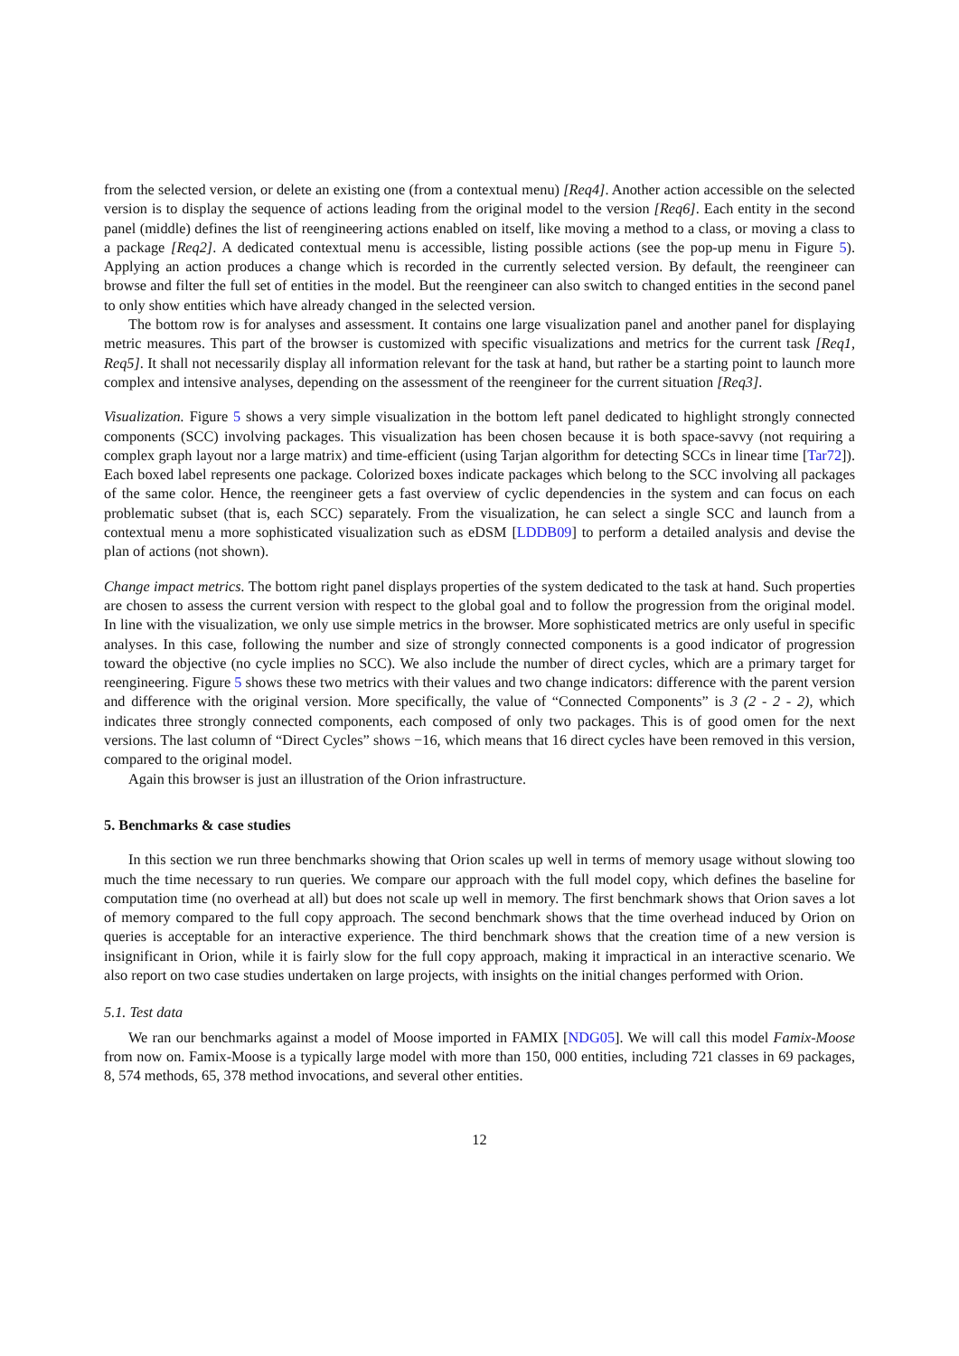from the selected version, or delete an existing one (from a contextual menu) [Req4]. Another action accessible on the selected version is to display the sequence of actions leading from the original model to the version [Req6]. Each entity in the second panel (middle) defines the list of reengineering actions enabled on itself, like moving a method to a class, or moving a class to a package [Req2]. A dedicated contextual menu is accessible, listing possible actions (see the pop-up menu in Figure 5). Applying an action produces a change which is recorded in the currently selected version. By default, the reengineer can browse and filter the full set of entities in the model. But the reengineer can also switch to changed entities in the second panel to only show entities which have already changed in the selected version.
The bottom row is for analyses and assessment. It contains one large visualization panel and another panel for displaying metric measures. This part of the browser is customized with specific visualizations and metrics for the current task [Req1, Req5]. It shall not necessarily display all information relevant for the task at hand, but rather be a starting point to launch more complex and intensive analyses, depending on the assessment of the reengineer for the current situation [Req3].
Visualization. Figure 5 shows a very simple visualization in the bottom left panel dedicated to highlight strongly connected components (SCC) involving packages. This visualization has been chosen because it is both space-savvy (not requiring a complex graph layout nor a large matrix) and time-efficient (using Tarjan algorithm for detecting SCCs in linear time [Tar72]). Each boxed label represents one package. Colorized boxes indicate packages which belong to the SCC involving all packages of the same color. Hence, the reengineer gets a fast overview of cyclic dependencies in the system and can focus on each problematic subset (that is, each SCC) separately. From the visualization, he can select a single SCC and launch from a contextual menu a more sophisticated visualization such as eDSM [LDDB09] to perform a detailed analysis and devise the plan of actions (not shown).
Change impact metrics. The bottom right panel displays properties of the system dedicated to the task at hand. Such properties are chosen to assess the current version with respect to the global goal and to follow the progression from the original model. In line with the visualization, we only use simple metrics in the browser. More sophisticated metrics are only useful in specific analyses. In this case, following the number and size of strongly connected components is a good indicator of progression toward the objective (no cycle implies no SCC). We also include the number of direct cycles, which are a primary target for reengineering. Figure 5 shows these two metrics with their values and two change indicators: difference with the parent version and difference with the original version. More specifically, the value of “Connected Components” is 3 (2 - 2 - 2), which indicates three strongly connected components, each composed of only two packages. This is of good omen for the next versions. The last column of “Direct Cycles” shows −16, which means that 16 direct cycles have been removed in this version, compared to the original model.
Again this browser is just an illustration of the Orion infrastructure.
5. Benchmarks & case studies
In this section we run three benchmarks showing that Orion scales up well in terms of memory usage without slowing too much the time necessary to run queries. We compare our approach with the full model copy, which defines the baseline for computation time (no overhead at all) but does not scale up well in memory. The first benchmark shows that Orion saves a lot of memory compared to the full copy approach. The second benchmark shows that the time overhead induced by Orion on queries is acceptable for an interactive experience. The third benchmark shows that the creation time of a new version is insignificant in Orion, while it is fairly slow for the full copy approach, making it impractical in an interactive scenario. We also report on two case studies undertaken on large projects, with insights on the initial changes performed with Orion.
5.1. Test data
We ran our benchmarks against a model of Moose imported in FAMIX [NDG05]. We will call this model Famix-Moose from now on. Famix-Moose is a typically large model with more than 150, 000 entities, including 721 classes in 69 packages, 8, 574 methods, 65, 378 method invocations, and several other entities.
12